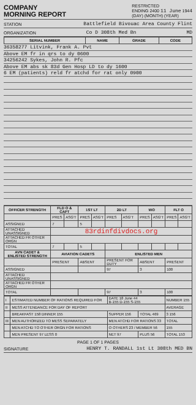COMPANY
MORNING REPORT
RESTRICTED
ENDING 2400 11 June 1944
(DAY) (MONTH) (YEAR)
STATION Battlefield Bivouac Area County Flint
ORGANIZATION Co D 308th Med Bn MD
| SERIAL NUMBER | NAME | GRADE | CODE |
| --- | --- | --- | --- |
36358277 Litvink, Frank A. Pvt
Above EM fr in qrs to dy 0600
34256242 Sykes, John R. Pfc
Above EM abs sk 83d Gen Hosp LD to dy 1600
6 EM (patients) reld fr atchd for rat only 0900
| OFFICER STRENGTH | FLD O & CAPT | | 1ST LT | | 2D LT | | WO | | FLT O | |
| --- | --- | --- | --- | --- | --- | --- | --- | --- | --- | --- |
| | PRES | ASG'T | PRES | ASG'T | PRES | ASG'T | PRES | ASG'T | PRES | ASG'T |
| ASSIGNED | 7 | | 5 | | | | | | | |
| ATTACHED UNASSIGNED | 83rdinfdivdocs.org | | | | | | | | | |
| ATTACHED FR OTHER ORGN | | | | | | | | | | |
| TOTAL | 7 | | 5 | | | | | | | |
| AVN CADET & ENLISTED STRENGTH | AVIATION CADETS | | | | ENLISTED MEN | | | | | |
| | PRESENT | | ABSENT | | PRESENT FOR DUTY | | ABSENT | | PRESENT | |
| ASSIGNED | | | | | 97 | | 3 | | 100 | |
| ATTACHED UNASSIGNED | | | | | | | | | | |
| ATTACHED FR OTHER ORGN | | | | | | | | | | |
| TOTAL | | | | | 97 | | 3 | | 100 | |
| I | ESTIMATED NUMBER OF RATIONS REQUIRED FOR | DATE 18 June 44 B-155 D-155 S-155 | | NUMBER 155 |
| II | MESS ATTENDANCE FOR DAY OF REPORT | | | AVERAGE |
| | BREAKFAST 158 DINNER 155 | SUPPER 156 | TOTAL 469 | 3 156 |
| III | MEN AUTHORIZED TO MESS SEPARATELY | MEN ATCHD FOR RATIONS 33 | | TOTAL |
| | MEN ATCHD TO OTHER ORGN FOR RATIONS | O OTHERS 23 / MEMBER 56 | | 155 |
| | MEN PRESENT 97 LESS 0 | NET 97 | PLUS 56 | TOTAL 153 |
PAGE 1 OF 1 PAGES
SIGNATURE HENRY T. RANDALL 1st Lt 308th MED BN